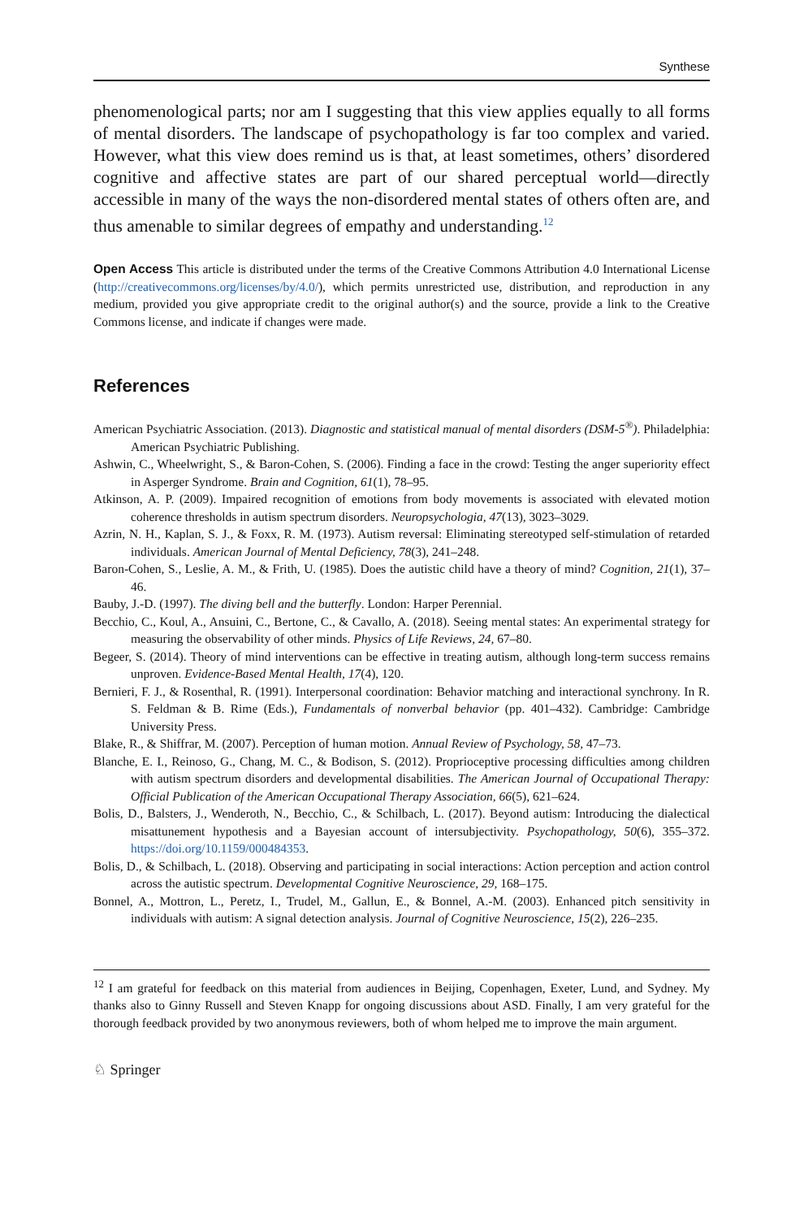Synthese
phenomenological parts; nor am I suggesting that this view applies equally to all forms of mental disorders. The landscape of psychopathology is far too complex and varied. However, what this view does remind us is that, at least sometimes, others’ disordered cognitive and affective states are part of our shared perceptual world—directly accessible in many of the ways the non-disordered mental states of others often are, and thus amenable to similar degrees of empathy and understanding.<sup>12</sup>
Open Access This article is distributed under the terms of the Creative Commons Attribution 4.0 International License (http://creativecommons.org/licenses/by/4.0/), which permits unrestricted use, distribution, and reproduction in any medium, provided you give appropriate credit to the original author(s) and the source, provide a link to the Creative Commons license, and indicate if changes were made.
References
American Psychiatric Association. (2013). Diagnostic and statistical manual of mental disorders (DSM-5<sup>®</sup>). Philadelphia: American Psychiatric Publishing.
Ashwin, C., Wheelwright, S., & Baron-Cohen, S. (2006). Finding a face in the crowd: Testing the anger superiority effect in Asperger Syndrome. Brain and Cognition, 61(1), 78–95.
Atkinson, A. P. (2009). Impaired recognition of emotions from body movements is associated with elevated motion coherence thresholds in autism spectrum disorders. Neuropsychologia, 47(13), 3023–3029.
Azrin, N. H., Kaplan, S. J., & Foxx, R. M. (1973). Autism reversal: Eliminating stereotyped self-stimulation of retarded individuals. American Journal of Mental Deficiency, 78(3), 241–248.
Baron-Cohen, S., Leslie, A. M., & Frith, U. (1985). Does the autistic child have a theory of mind? Cognition, 21(1), 37–46.
Bauby, J.-D. (1997). The diving bell and the butterfly. London: Harper Perennial.
Becchio, C., Koul, A., Ansuini, C., Bertone, C., & Cavallo, A. (2018). Seeing mental states: An experimental strategy for measuring the observability of other minds. Physics of Life Reviews, 24, 67–80.
Begeer, S. (2014). Theory of mind interventions can be effective in treating autism, although long-term success remains unproven. Evidence-Based Mental Health, 17(4), 120.
Bernieri, F. J., & Rosenthal, R. (1991). Interpersonal coordination: Behavior matching and interactional synchrony. In R. S. Feldman & B. Rime (Eds.), Fundamentals of nonverbal behavior (pp. 401–432). Cambridge: Cambridge University Press.
Blake, R., & Shiffrar, M. (2007). Perception of human motion. Annual Review of Psychology, 58, 47–73.
Blanche, E. I., Reinoso, G., Chang, M. C., & Bodison, S. (2012). Proprioceptive processing difficulties among children with autism spectrum disorders and developmental disabilities. The American Journal of Occupational Therapy: Official Publication of the American Occupational Therapy Association, 66(5), 621–624.
Bolis, D., Balsters, J., Wenderoth, N., Becchio, C., & Schilbach, L. (2017). Beyond autism: Introducing the dialectical misattunement hypothesis and a Bayesian account of intersubjectivity. Psychopathology, 50(6), 355–372. https://doi.org/10.1159/000484353.
Bolis, D., & Schilbach, L. (2018). Observing and participating in social interactions: Action perception and action control across the autistic spectrum. Developmental Cognitive Neuroscience, 29, 168–175.
Bonnel, A., Mottron, L., Peretz, I., Trudel, M., Gallun, E., & Bonnel, A.-M. (2003). Enhanced pitch sensitivity in individuals with autism: A signal detection analysis. Journal of Cognitive Neuroscience, 15(2), 226–235.
<sup>12</sup> I am grateful for feedback on this material from audiences in Beijing, Copenhagen, Exeter, Lund, and Sydney. My thanks also to Ginny Russell and Steven Knapp for ongoing discussions about ASD. Finally, I am very grateful for the thorough feedback provided by two anonymous reviewers, both of whom helped me to improve the main argument.
♘ Springer